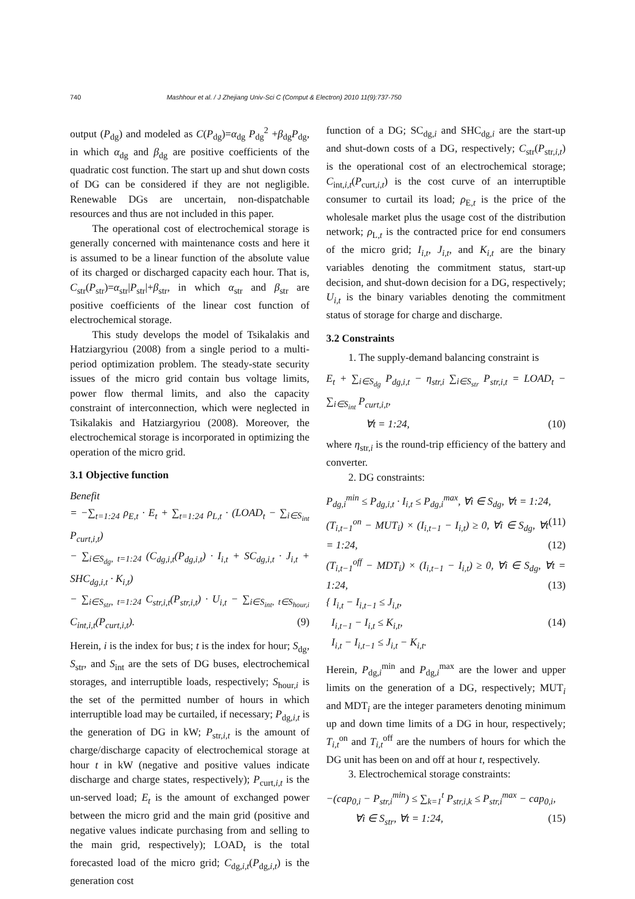740 Mashhour et al. / J Zhejiang Univ-Sci C (Comput & Electron) 2010 11(9):737-750
output (P<sub>dg</sub>) and modeled as C(P<sub>dg</sub>)=α<sub>dg</sub> P<sub>dg</sub><sup>2</sup> +β<sub>dg</sub>P<sub>dg</sub>, in which α<sub>dg</sub> and β<sub>dg</sub> are positive coefficients of the quadratic cost function. The start up and shut down costs of DG can be considered if they are not negligible. Renewable DGs are uncertain, non-dispatchable resources and thus are not included in this paper.
The operational cost of electrochemical storage is generally concerned with maintenance costs and here it is assumed to be a linear function of the absolute value of its charged or discharged capacity each hour. That is, C<sub>str</sub>(P<sub>str</sub>)=α<sub>str</sub>|P<sub>str</sub>|+β<sub>str</sub>, in which α<sub>str</sub> and β<sub>str</sub> are positive coefficients of the linear cost function of electrochemical storage.
This study develops the model of Tsikalakis and Hatziargyriou (2008) from a single period to a multi-period optimization problem. The steady-state security issues of the micro grid contain bus voltage limits, power flow thermal limits, and also the capacity constraint of interconnection, which were neglected in Tsikalakis and Hatziargyriou (2008). Moreover, the electrochemical storage is incorporated in optimizing the operation of the micro grid.
3.1 Objective function
Benefit
= −∑<sub>t=1:24</sub> ρ<sub>E,t</sub> · E<sub>t</sub> + ∑<sub>t=1:24</sub> ρ<sub>L,t</sub> · (LOAD<sub>t</sub> − ∑<sub>i∈S<sub>int</sub></sub> P<sub>curt,i,t</sub>)
− ∑<sub>i∈S<sub>dg</sub>, t=1:24</sub> (C<sub>dg,i,t</sub>(P<sub>dg,i,t</sub>) · I<sub>i,t</sub> + SC<sub>dg,i,t</sub> · J<sub>i,t</sub> + SHC<sub>dg,i,t</sub> · K<sub>i,t</sub>)
− ∑<sub>i∈S<sub>str</sub>, t=1:24</sub> C<sub>str,i,t</sub>(P<sub>str,i,t</sub>) · U<sub>i,t</sub> − ∑<sub>i∈S<sub>int</sub>, t∈S<sub>hour,i</sub></sub> C<sub>int,i,t</sub>(P<sub>curt,i,t</sub>). (9)
Herein, i is the index for bus; t is the index for hour; S<sub>dg</sub>, S<sub>str</sub>, and S<sub>int</sub> are the sets of DG buses, electrochemical storages, and interruptible loads, respectively; S<sub>hour,i</sub> is the set of the permitted number of hours in which interruptible load may be curtailed, if necessary; P<sub>dg,i,t</sub> is the generation of DG in kW; P<sub>str,i,t</sub> is the amount of charge/discharge capacity of electrochemical storage at hour t in kW (negative and positive values indicate discharge and charge states, respectively); P<sub>curt,i,t</sub> is the un-served load; E<sub>t</sub> is the amount of exchanged power between the micro grid and the main grid (positive and negative values indicate purchasing from and selling to the main grid, respectively); LOAD<sub>t</sub> is the total forecasted load of the micro grid; C<sub>dg,i,t</sub>(P<sub>dg,i,t</sub>) is the generation cost
function of a DG; SC<sub>dg,i</sub> and SHC<sub>dg,i</sub> are the start-up and shut-down costs of a DG, respectively; C<sub>str</sub>(P<sub>str,i,t</sub>) is the operational cost of an electrochemical storage; C<sub>int,i,t</sub>(P<sub>curt,i,t</sub>) is the cost curve of an interruptible consumer to curtail its load; ρ<sub>E,t</sub> is the price of the wholesale market plus the usage cost of the distribution network; ρ<sub>L,t</sub> is the contracted price for end consumers of the micro grid; I<sub>i,t</sub>, J<sub>i,t</sub>, and K<sub>i,t</sub> are the binary variables denoting the commitment status, start-up decision, and shut-down decision for a DG, respectively; U<sub>i,t</sub> is the binary variables denoting the commitment status of storage for charge and discharge.
3.2 Constraints
1. The supply-demand balancing constraint is
E<sub>t</sub> + ∑<sub>i∈S<sub>dg</sub></sub> P<sub>dg,i,t</sub> − η<sub>str,i</sub> ∑<sub>i∈S<sub>str</sub></sub> P<sub>str,i,t</sub> = LOAD<sub>t</sub> − ∑<sub>i∈S<sub>int</sub></sub> P<sub>curt,i,t</sub>,
∀t = 1:24, (10)
where η<sub>str,i</sub> is the round-trip efficiency of the battery and converter.
2. DG constraints:
P<sub>dg,i</sub><sup>min</sup> ≤ P<sub>dg,i,t</sub> · I<sub>i,t</sub> ≤ P<sub>dg,i</sub><sup>max</sup>, ∀i ∈ S<sub>dg</sub>, ∀t = 1:24, (11)
(T<sub>i,t−1</sub><sup>on</sup> − MUT<sub>i</sub>) × (I<sub>i,t−1</sub> − I<sub>i,t</sub>) ≥ 0, ∀i ∈ S<sub>dg</sub>, ∀t = 1:24, (12)
(T<sub>i,t−1</sub><sup>off</sup> − MDT<sub>i</sub>) × (I<sub>i,t−1</sub> − I<sub>i,t</sub>) ≥ 0, ∀i ∈ S<sub>dg</sub>, ∀t = 1:24, (13)
{ I<sub>i,t</sub> − I<sub>i,t−1</sub> ≤ J<sub>i,t</sub>,
I<sub>i,t−1</sub> − I<sub>i,t</sub> ≤ K<sub>i,t</sub>, (14)
I<sub>i,t</sub> − I<sub>i,t−1</sub> ≤ J<sub>i,t</sub> − K<sub>i,t</sub>.
Herein, P<sub>dg,i</sub><sup>min</sup> and P<sub>dg,i</sub><sup>max</sup> are the lower and upper limits on the generation of a DG, respectively; MUT<sub>i</sub> and MDT<sub>i</sub> are the integer parameters denoting minimum up and down time limits of a DG in hour, respectively; T<sub>i,t</sub><sup>on</sup> and T<sub>i,t</sub><sup>off</sup> are the numbers of hours for which the DG unit has been on and off at hour t, respectively.
3. Electrochemical storage constraints:
−(cap<sub>0,i</sub> − P<sub>str,i</sub><sup>min</sup>) ≤ ∑<sub>k=1</sub><sup>t</sup> P<sub>str,i,k</sub> ≤ P<sub>str,i</sub><sup>max</sup> − cap<sub>0,i</sub>, (15)
∀i ∈ S<sub>str</sub>, ∀t = 1:24,